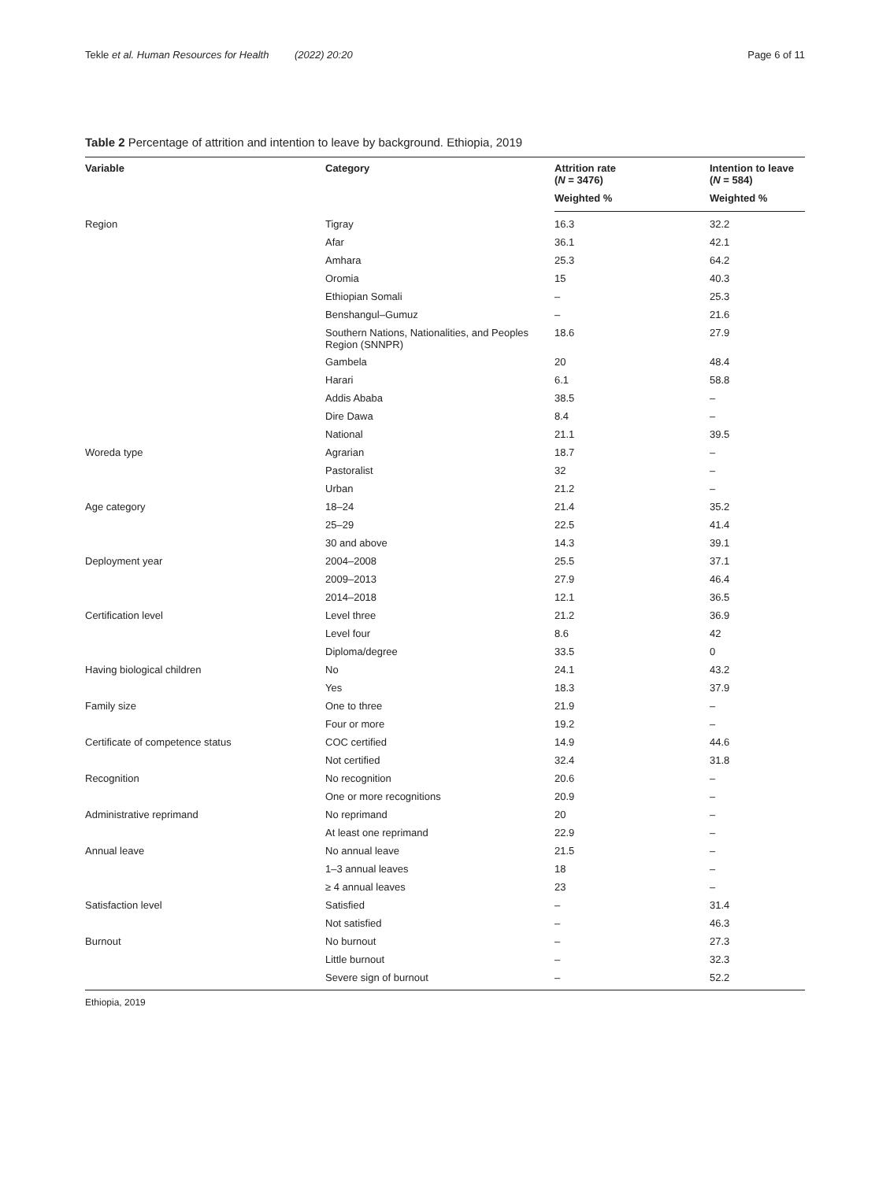Tekle et al. Human Resources for Health (2022) 20:20 Page 6 of 11
Table 2 Percentage of attrition and intention to leave by background. Ethiopia, 2019
| Variable | Category | Attrition rate ( N = 3476) | Intention to leave ( N = 584) |
| --- | --- | --- | --- |
| | | Weighted % | Weighted % |
| Region | Tigray | 16.3 | 32.2 |
| | Afar | 36.1 | 42.1 |
| | Amhara | 25.3 | 64.2 |
| | Oromia | 15 | 40.3 |
| | Ethiopian Somali | – | 25.3 |
| | Benshangul–Gumuz | – | 21.6 |
| | Southern Nations, Nationalities, and Peoples Region (SNNPR) | 18.6 | 27.9 |
| | Gambela | 20 | 48.4 |
| | Harari | 6.1 | 58.8 |
| | Addis Ababa | 38.5 | – |
| | Dire Dawa | 8.4 | – |
| | National | 21.1 | 39.5 |
| Woreda type | Agrarian | 18.7 | – |
| | Pastoralist | 32 | – |
| | Urban | 21.2 | – |
| Age category | 18–24 | 21.4 | 35.2 |
| | 25–29 | 22.5 | 41.4 |
| | 30 and above | 14.3 | 39.1 |
| Deployment year | 2004–2008 | 25.5 | 37.1 |
| | 2009–2013 | 27.9 | 46.4 |
| | 2014–2018 | 12.1 | 36.5 |
| Certification level | Level three | 21.2 | 36.9 |
| | Level four | 8.6 | 42 |
| | Diploma/degree | 33.5 | 0 |
| Having biological children | No | 24.1 | 43.2 |
| | Yes | 18.3 | 37.9 |
| Family size | One to three | 21.9 | – |
| | Four or more | 19.2 | – |
| Certificate of competence status | COC certified | 14.9 | 44.6 |
| | Not certified | 32.4 | 31.8 |
| Recognition | No recognition | 20.6 | – |
| | One or more recognitions | 20.9 | – |
| Administrative reprimand | No reprimand | 20 | – |
| | At least one reprimand | 22.9 | – |
| Annual leave | No annual leave | 21.5 | – |
| | 1–3 annual leaves | 18 | – |
| | ≥ 4 annual leaves | 23 | – |
| Satisfaction level | Satisfied | – | 31.4 |
| | Not satisfied | – | 46.3 |
| Burnout | No burnout | – | 27.3 |
| | Little burnout | – | 32.3 |
| | Severe sign of burnout | – | 52.2 |
Ethiopia, 2019